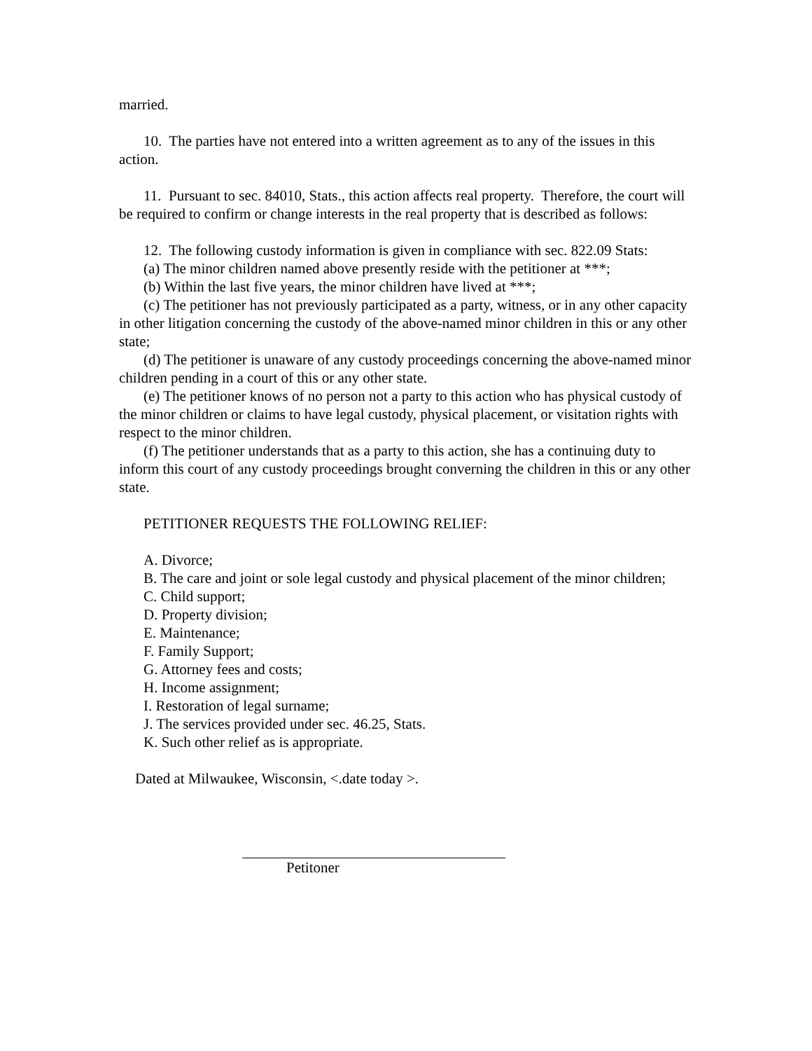married.
10. The parties have not entered into a written agreement as to any of the issues in this action.
11. Pursuant to sec. 84010, Stats., this action affects real property. Therefore, the court will be required to confirm or change interests in the real property that is described as follows:
12. The following custody information is given in compliance with sec. 822.09 Stats:
(a) The minor children named above presently reside with the petitioner at ***;
(b) Within the last five years, the minor children have lived at ***;
(c) The petitioner has not previously participated as a party, witness, or in any other capacity in other litigation concerning the custody of the above-named minor children in this or any other state;
(d) The petitioner is unaware of any custody proceedings concerning the above-named minor children pending in a court of this or any other state.
(e) The petitioner knows of no person not a party to this action who has physical custody of the minor children or claims to have legal custody, physical placement, or visitation rights with respect to the minor children.
(f) The petitioner understands that as a party to this action, she has a continuing duty to inform this court of any custody proceedings brought converning the children in this or any other state.
PETITIONER REQUESTS THE FOLLOWING RELIEF:
A. Divorce;
B. The care and joint or sole legal custody and physical placement of the minor children;
C. Child support;
D. Property division;
E. Maintenance;
F. Family Support;
G. Attorney fees and costs;
H. Income assignment;
I. Restoration of legal surname;
J. The services provided under sec. 46.25, Stats.
K. Such other relief as is appropriate.
Dated at Milwaukee, Wisconsin, <.date today >.
Petitoner